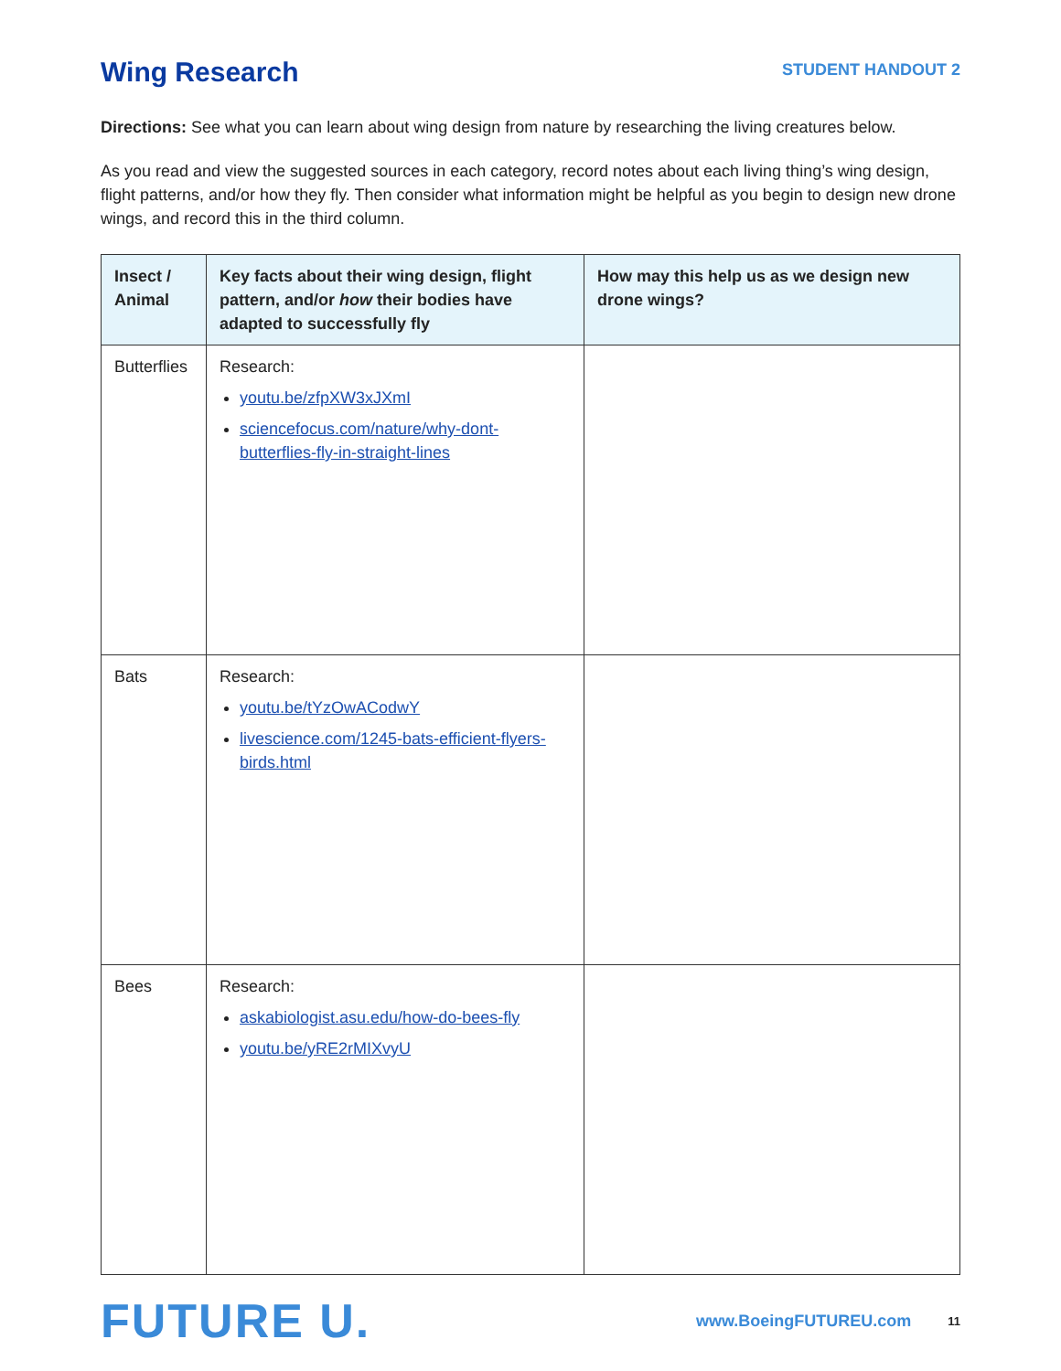Wing Research
STUDENT HANDOUT 2
Directions: See what you can learn about wing design from nature by researching the living creatures below.
As you read and view the suggested sources in each category, record notes about each living thing’s wing design, flight patterns, and/or how they fly. Then consider what information might be helpful as you begin to design new drone wings, and record this in the third column.
| Insect / Animal | Key facts about their wing design, flight pattern, and/or how their bodies have adapted to successfully fly | How may this help us as we design new drone wings? |
| --- | --- | --- |
| Butterflies | Research: youtu.be/zfpXW3xJXmI sciencefocus.com/nature/why-dont-butterflies-fly-in-straight-lines | |
| Bats | Research: youtu.be/tYzOwACodwY livescience.com/1245-bats-efficient-flyers-birds.html | |
| Bees | Research: askabiologist.asu.edu/how-do-bees-fly youtu.be/yRE2rMIXvyU | |
FUTURE U.
www.BoeingFUTUREU.com
11